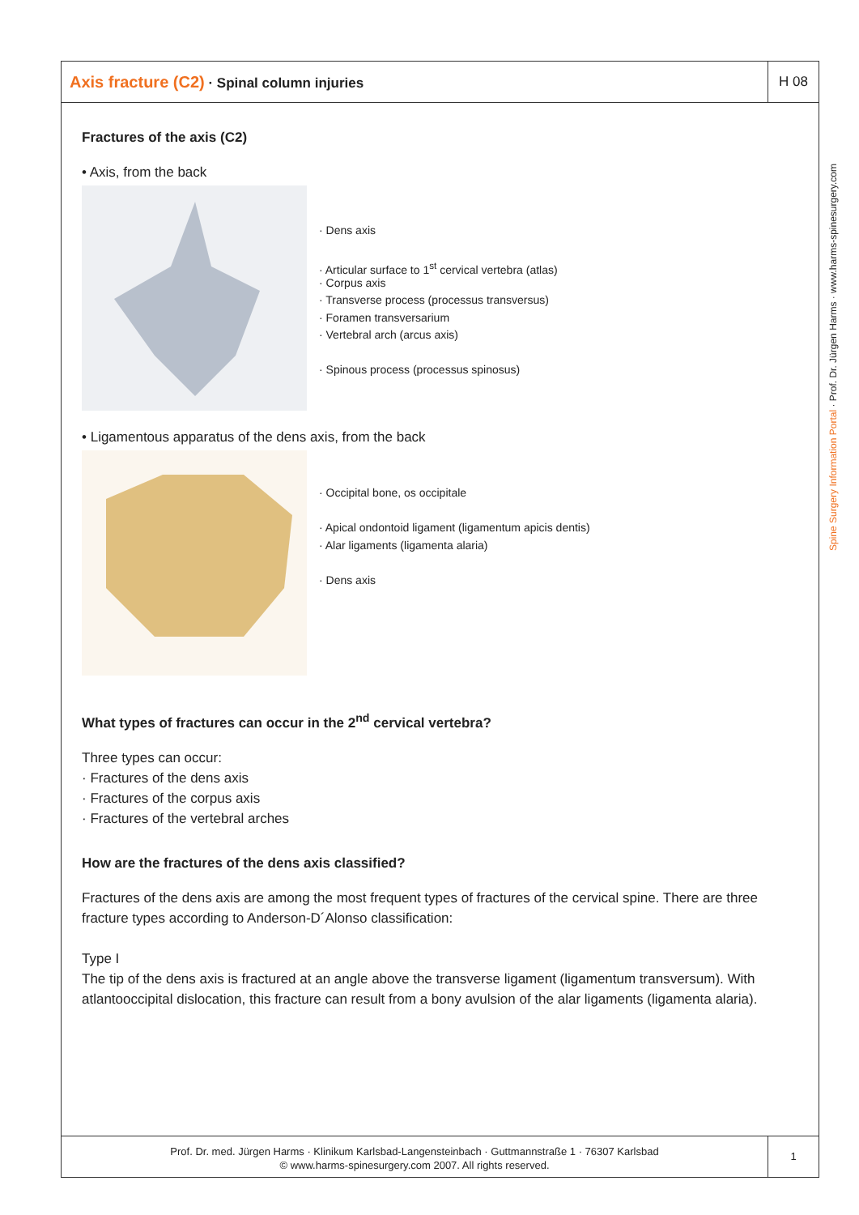Axis fracture (C2) · Spinal column injuries
H 08
Fractures of the axis (C2)
• Axis, from the back
· Dens axis
· Articular surface to 1<sup>st</sup> cervical vertebra (atlas)
· Corpus axis
· Transverse process (processus transversus)
· Foramen transversarium
· Vertebral arch (arcus axis)
· Spinous process (processus spinosus)
• Ligamentous apparatus of the dens axis, from the back
· Occipital bone, os occipitale
· Apical ondontoid ligament (ligamentum apicis dentis)
· Alar ligaments (ligamenta alaria)
· Dens axis
What types of fractures can occur in the 2<sup>nd</sup> cervical vertebra?
Three types can occur:
· Fractures of the dens axis
· Fractures of the corpus axis
· Fractures of the vertebral arches
How are the fractures of the dens axis classified?
Fractures of the dens axis are among the most frequent types of fractures of the cervical spine. There are three fracture types according to Anderson-D´Alonso classification:
Type I
The tip of the dens axis is fractured at an angle above the transverse ligament (ligamentum transversum). With atlantooccipital dislocation, this fracture can result from a bony avulsion of the alar ligaments (ligamenta alaria).
Prof. Dr. med. Jürgen Harms · Klinikum Karlsbad-Langensteinbach · Guttmannstraße 1 · 76307 Karlsbad
© www.harms-spinesurgery.com 2007. All rights reserved.
1
Spine Surgery Information Portal · Prof. Dr. Jürgen Harms · www.harms-spinesurgery.com